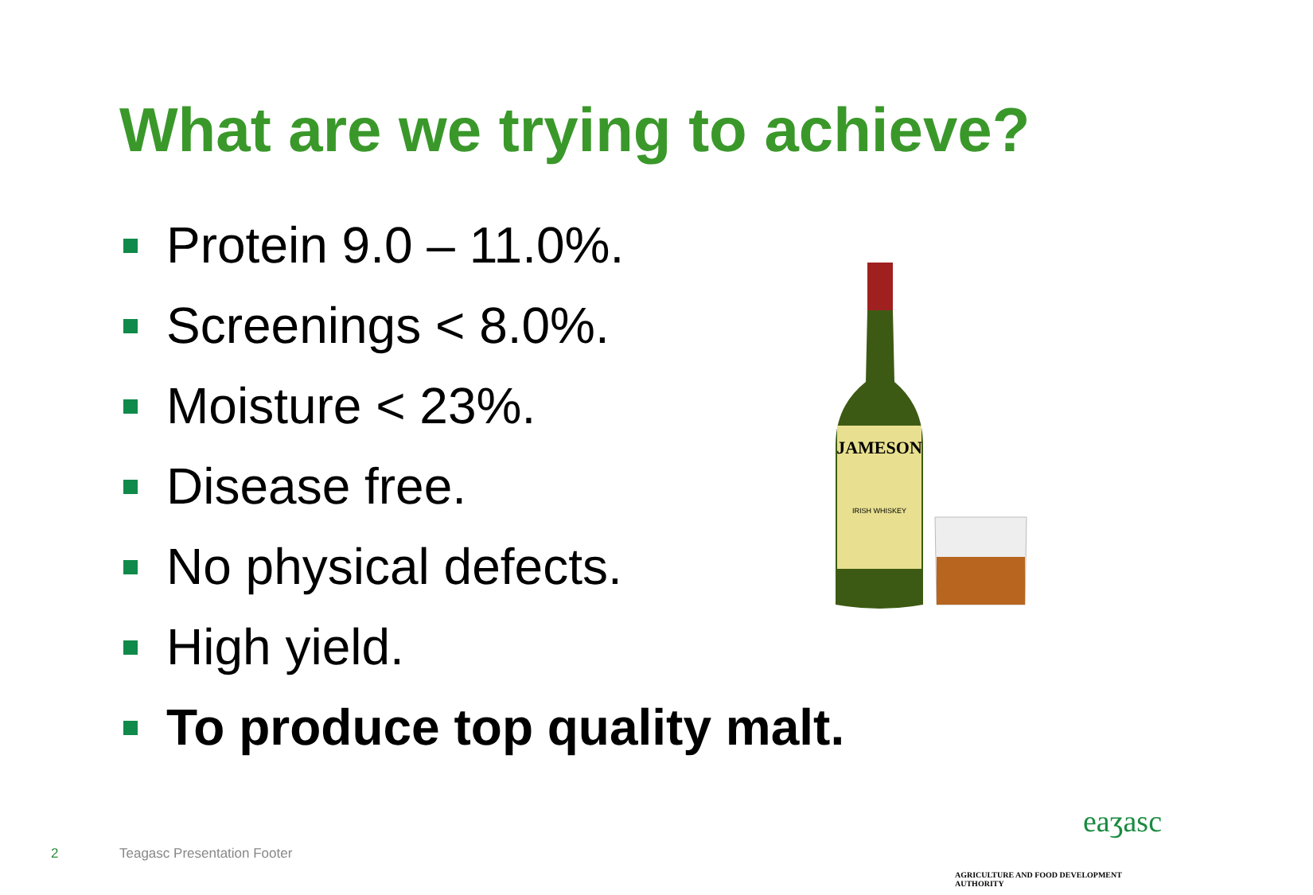What are we trying to achieve?
Protein 9.0 – 11.0%.
Screenings < 8.0%.
Moisture < 23%.
Disease free.
No physical defects.
High yield.
To produce top quality malt.
JAMESON
IRISH WHISKEY
2 Teagasc Presentation Footer
eaʒasc
AGRICULTURE AND FOOD DEVELOPMENT AUTHORITY